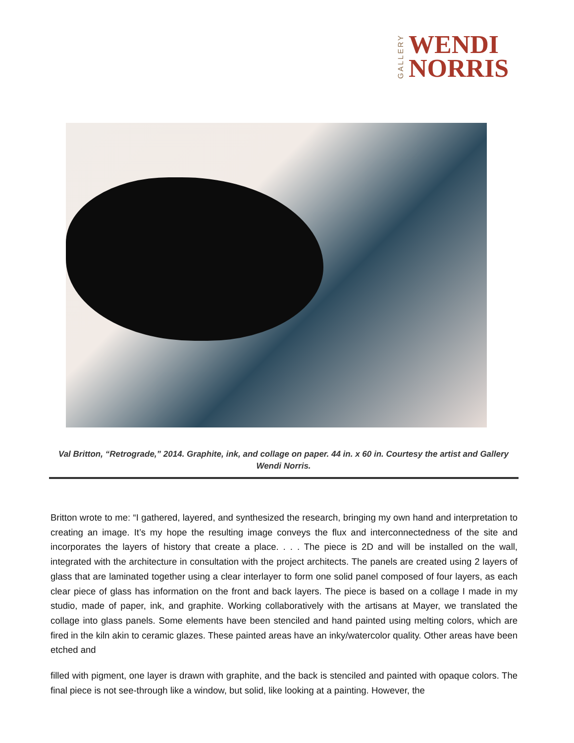GALLERY
WENDI
NORRIS
Val Britton, “Retrograde,” 2014. Graphite, ink, and collage on paper. 44 in. x 60 in. Courtesy the artist and Gallery Wendi Norris.
Britton wrote to me: “I gathered, layered, and synthesized the research, bringing my own hand and interpretation to creating an image. It’s my hope the resulting image conveys the flux and interconnectedness of the site and incorporates the layers of history that create a place. . . . The piece is 2D and will be installed on the wall, integrated with the architecture in consultation with the project architects. The panels are created using 2 layers of glass that are laminated together using a clear interlayer to form one solid panel composed of four layers, as each clear piece of glass has information on the front and back layers. The piece is based on a collage I made in my studio, made of paper, ink, and graphite. Working collaboratively with the artisans at Mayer, we translated the collage into glass panels. Some elements have been stenciled and hand painted using melting colors, which are fired in the kiln akin to ceramic glazes. These painted areas have an inky/watercolor quality. Other areas have been etched and
filled with pigment, one layer is drawn with graphite, and the back is stenciled and painted with opaque colors. The final piece is not see-through like a window, but solid, like looking at a painting. However, the